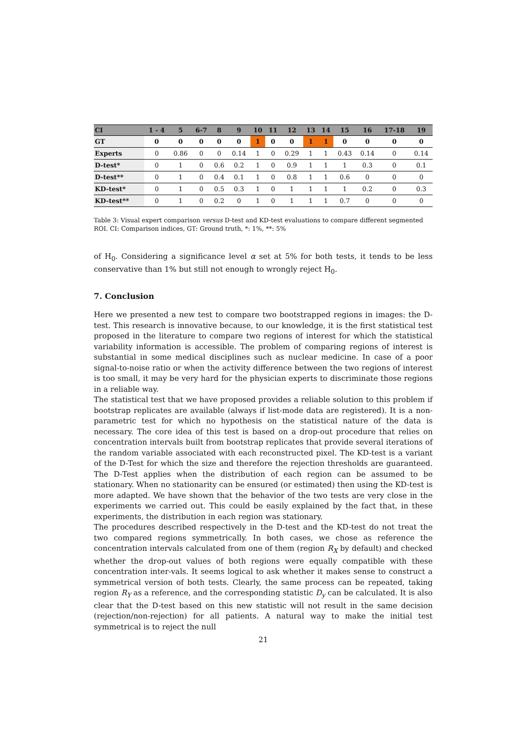| CI | 1 - 4 | 5 | 6-7 | 8 | 9 | 10 | 11 | 12 | 13 | 14 | 15 | 16 | 17-18 | 19 |
| --- | --- | --- | --- | --- | --- | --- | --- | --- | --- | --- | --- | --- | --- | --- |
| GT | 0 | 0 | 0 | 0 | 0 | 1 | 0 | 0 | 1 | 1 | 0 | 0 | 0 | 0 |
| Experts | 0 | 0.86 | 0 | 0 | 0.14 | 1 | 0 | 0.29 | 1 | 1 | 0.43 | 0.14 | 0 | 0.14 |
| D-test* | 0 | 1 | 0 | 0.6 | 0.2 | 1 | 0 | 0.9 | 1 | 1 | 1 | 0.3 | 0 | 0.1 |
| D-test** | 0 | 1 | 0 | 0.4 | 0.1 | 1 | 0 | 0.8 | 1 | 1 | 0.6 | 0 | 0 | 0 |
| KD-test* | 0 | 1 | 0 | 0.5 | 0.3 | 1 | 0 | 1 | 1 | 1 | 1 | 0.2 | 0 | 0.3 |
| KD-test** | 0 | 1 | 0 | 0.2 | 0 | 1 | 0 | 1 | 1 | 1 | 0.7 | 0 | 0 | 0 |
Table 3: Visual expert comparison versus D-test and KD-test evaluations to compare different segmented ROI. CI: Comparison indices, GT: Ground truth, *: 1%, **: 5%
of H<sub>0</sub>. Considering a significance level α set at 5% for both tests, it tends to be less conservative than 1% but still not enough to wrongly reject H<sub>0</sub>.
7. Conclusion
Here we presented a new test to compare two bootstrapped regions in images: the D-test. This research is innovative because, to our knowledge, it is the first statistical test proposed in the literature to compare two regions of interest for which the statistical variability information is accessible. The problem of comparing regions of interest is substantial in some medical disciplines such as nuclear medicine. In case of a poor signal-to-noise ratio or when the activity difference between the two regions of interest is too small, it may be very hard for the physician experts to discriminate those regions in a reliable way.
The statistical test that we have proposed provides a reliable solution to this problem if bootstrap replicates are available (always if list-mode data are registered). It is a non-parametric test for which no hypothesis on the statistical nature of the data is necessary. The core idea of this test is based on a drop-out procedure that relies on concentration intervals built from bootstrap replicates that provide several iterations of the random variable associated with each reconstructed pixel. The KD-test is a variant of the D-Test for which the size and therefore the rejection thresholds are guaranteed. The D-Test applies when the distribution of each region can be assumed to be stationary. When no stationarity can be ensured (or estimated) then using the KD-test is more adapted. We have shown that the behavior of the two tests are very close in the experiments we carried out. This could be easily explained by the fact that, in these experiments, the distribution in each region was stationary.
The procedures described respectively in the D-test and the KD-test do not treat the two compared regions symmetrically. In both cases, we chose as reference the concentration intervals calculated from one of them (region R<sub>X</sub> by default) and checked whether the drop-out values of both regions were equally compatible with these concentration inter-vals. It seems logical to ask whether it makes sense to construct a symmetrical version of both tests. Clearly, the same process can be repeated, taking region R<sub>Y</sub> as a reference, and the corresponding statistic D<sub>y</sub> can be calculated. It is also clear that the D-test based on this new statistic will not result in the same decision (rejection/non-rejection) for all patients. A natural way to make the initial test symmetrical is to reject the null
21